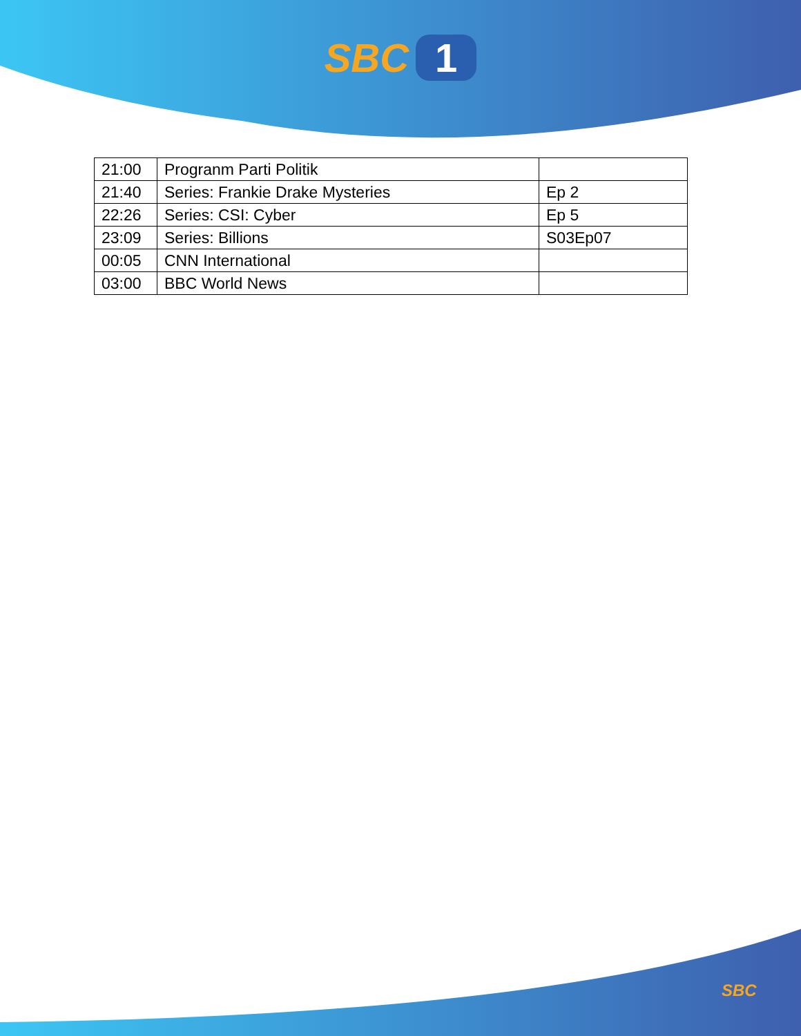SBC 1
| 21:00 | Progranm Parti Politik | |
| 21:40 | Series: Frankie Drake Mysteries | Ep 2 |
| 22:26 | Series: CSI: Cyber | Ep 5 |
| 23:09 | Series: Billions | S03Ep07 |
| 00:05 | CNN International | |
| 03:00 | BBC World News | |
SBC